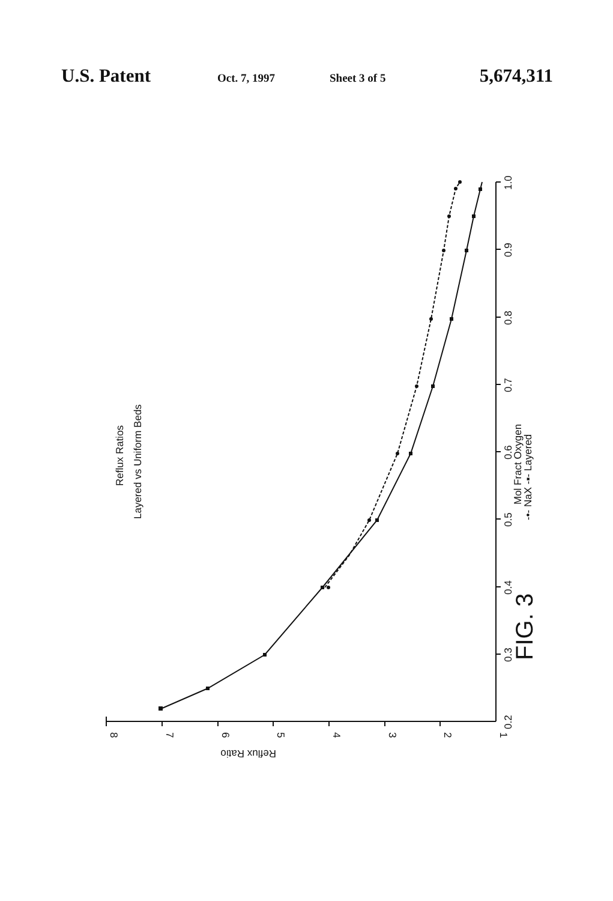U.S. Patent Oct. 7, 1997 Sheet 3 of 5 5,674,311
Reflux Ratios
Layered vs Uniform Beds
0.2
0.3
0.4
0.5
0.6
0.7
0.8
0.9
1.0
Mol Fract Oxygen
-•- NaX -▪- Layered
8
7
6
5
4
3
2
1
Reflux Ratio
FIG. 3